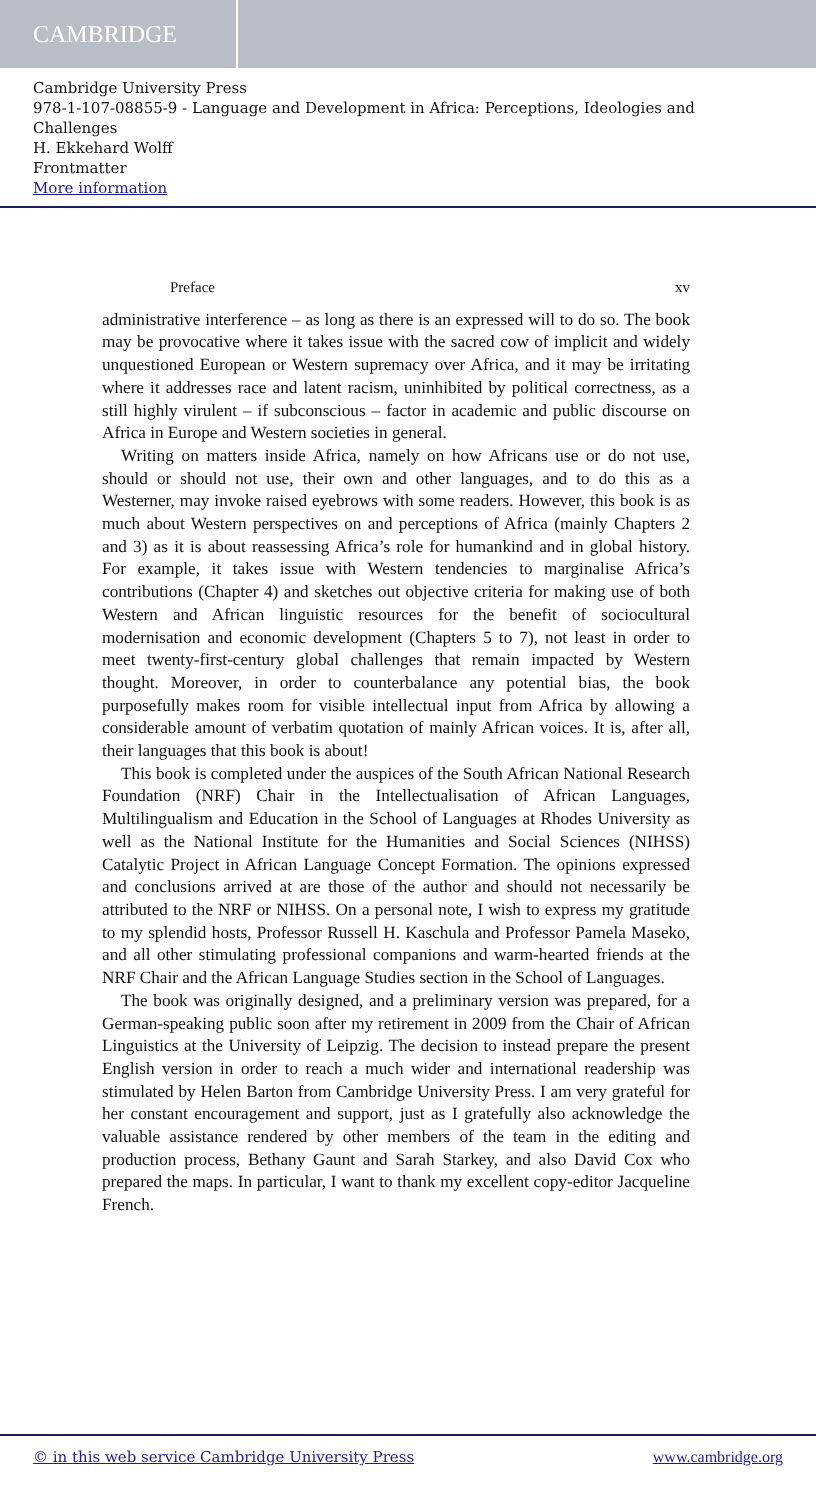CAMBRIDGE
Cambridge University Press
978-1-107-08855-9 - Language and Development in Africa: Perceptions, Ideologies and Challenges
H. Ekkehard Wolff
Frontmatter
More information
Preface xv
administrative interference – as long as there is an expressed will to do so. The book may be provocative where it takes issue with the sacred cow of implicit and widely unquestioned European or Western supremacy over Africa, and it may be irritating where it addresses race and latent racism, uninhibited by political correctness, as a still highly virulent – if subconscious – factor in academic and public discourse on Africa in Europe and Western societies in general.
Writing on matters inside Africa, namely on how Africans use or do not use, should or should not use, their own and other languages, and to do this as a Westerner, may invoke raised eyebrows with some readers. However, this book is as much about Western perspectives on and perceptions of Africa (mainly Chapters 2 and 3) as it is about reassessing Africa’s role for humankind and in global history. For example, it takes issue with Western tendencies to marginalise Africa’s contributions (Chapter 4) and sketches out objective criteria for making use of both Western and African linguistic resources for the benefit of sociocultural modernisation and economic development (Chapters 5 to 7), not least in order to meet twenty-first-century global challenges that remain impacted by Western thought. Moreover, in order to counterbalance any potential bias, the book purposefully makes room for visible intellectual input from Africa by allowing a considerable amount of verbatim quotation of mainly African voices. It is, after all, their languages that this book is about!
This book is completed under the auspices of the South African National Research Foundation (NRF) Chair in the Intellectualisation of African Languages, Multilingualism and Education in the School of Languages at Rhodes University as well as the National Institute for the Humanities and Social Sciences (NIHSS) Catalytic Project in African Language Concept Formation. The opinions expressed and conclusions arrived at are those of the author and should not necessarily be attributed to the NRF or NIHSS. On a personal note, I wish to express my gratitude to my splendid hosts, Professor Russell H. Kaschula and Professor Pamela Maseko, and all other stimulating professional companions and warm-hearted friends at the NRF Chair and the African Language Studies section in the School of Languages.
The book was originally designed, and a preliminary version was prepared, for a German-speaking public soon after my retirement in 2009 from the Chair of African Linguistics at the University of Leipzig. The decision to instead prepare the present English version in order to reach a much wider and international readership was stimulated by Helen Barton from Cambridge University Press. I am very grateful for her constant encouragement and support, just as I gratefully also acknowledge the valuable assistance rendered by other members of the team in the editing and production process, Bethany Gaunt and Sarah Starkey, and also David Cox who prepared the maps. In particular, I want to thank my excellent copy-editor Jacqueline French.
© in this web service Cambridge University Press www.cambridge.org